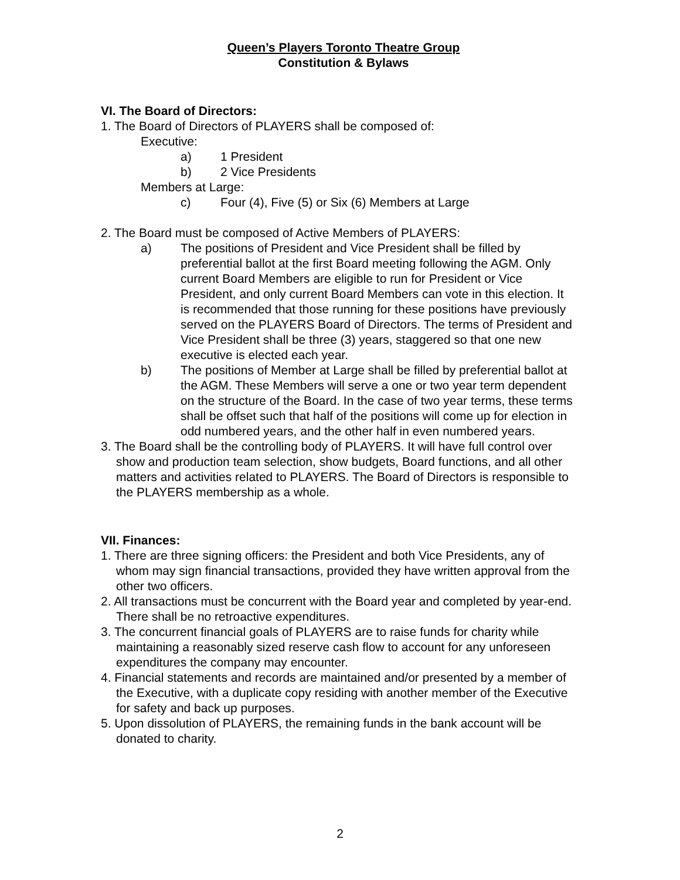Queen’s Players Toronto Theatre Group
Constitution & Bylaws
VI. The Board of Directors:
1. The Board of Directors of PLAYERS shall be composed of:
Executive:
a) 1 President
b) 2 Vice Presidents
Members at Large:
c) Four (4), Five (5) or Six (6) Members at Large
2. The Board must be composed of Active Members of PLAYERS:
a) The positions of President and Vice President shall be filled by preferential ballot at the first Board meeting following the AGM. Only current Board Members are eligible to run for President or Vice President, and only current Board Members can vote in this election. It is recommended that those running for these positions have previously served on the PLAYERS Board of Directors. The terms of President and Vice President shall be three (3) years, staggered so that one new executive is elected each year.
b) The positions of Member at Large shall be filled by preferential ballot at the AGM. These Members will serve a one or two year term dependent on the structure of the Board. In the case of two year terms, these terms shall be offset such that half of the positions will come up for election in odd numbered years, and the other half in even numbered years.
3. The Board shall be the controlling body of PLAYERS. It will have full control over show and production team selection, show budgets, Board functions, and all other matters and activities related to PLAYERS. The Board of Directors is responsible to the PLAYERS membership as a whole.
VII. Finances:
1. There are three signing officers: the President and both Vice Presidents, any of whom may sign financial transactions, provided they have written approval from the other two officers.
2. All transactions must be concurrent with the Board year and completed by year-end. There shall be no retroactive expenditures.
3. The concurrent financial goals of PLAYERS are to raise funds for charity while maintaining a reasonably sized reserve cash flow to account for any unforeseen expenditures the company may encounter.
4. Financial statements and records are maintained and/or presented by a member of the Executive, with a duplicate copy residing with another member of the Executive for safety and back up purposes.
5. Upon dissolution of PLAYERS, the remaining funds in the bank account will be donated to charity.
2